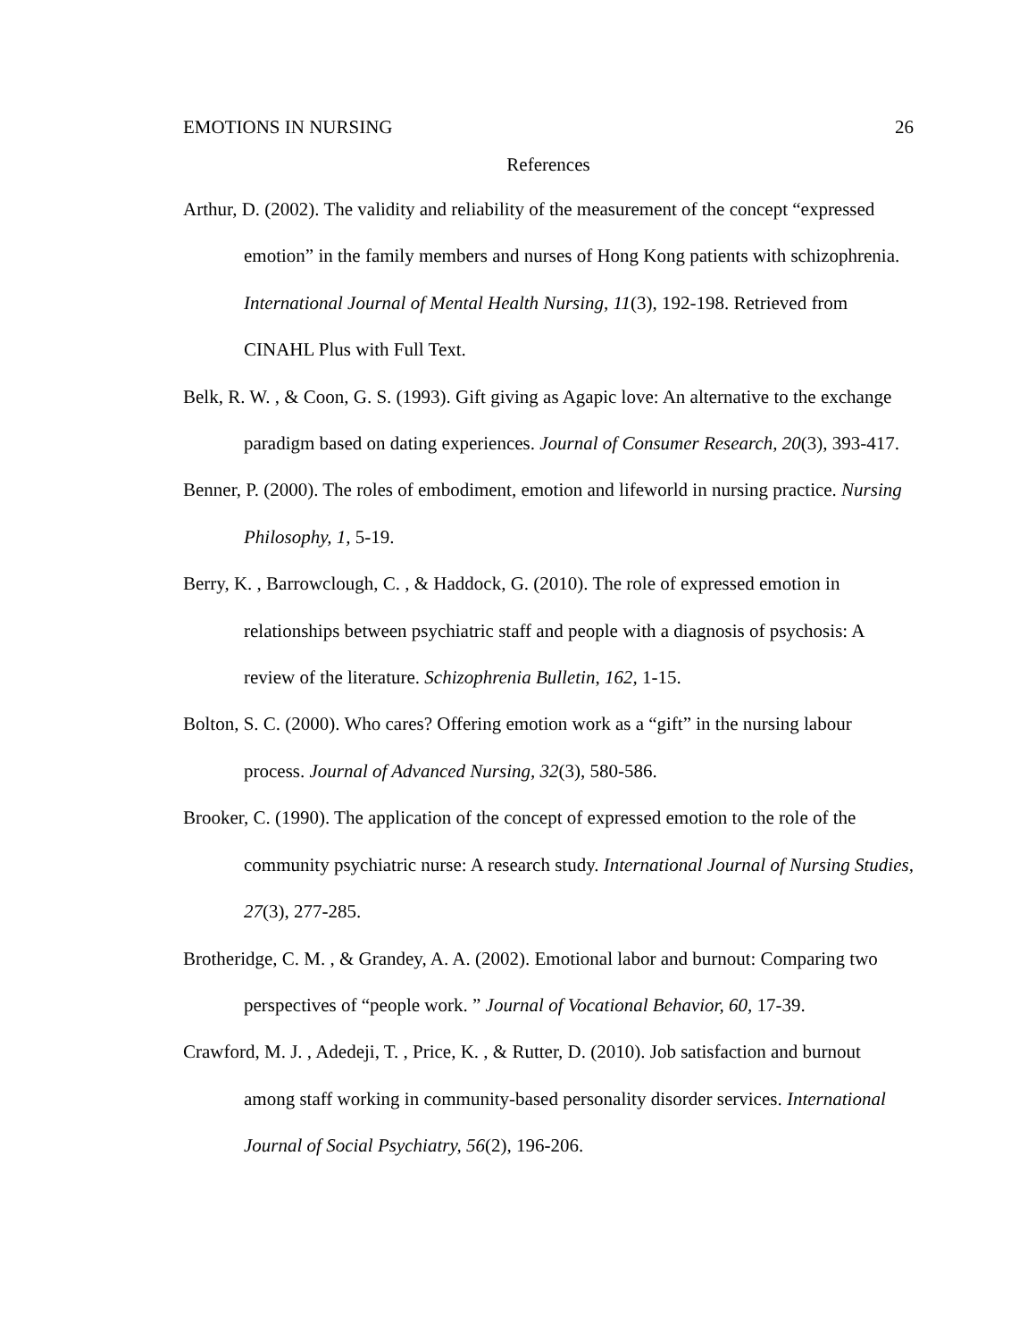EMOTIONS IN NURSING 26
References
Arthur, D. (2002). The validity and reliability of the measurement of the concept “expressed emotion” in the family members and nurses of Hong Kong patients with schizophrenia. International Journal of Mental Health Nursing, 11(3), 192-198. Retrieved from CINAHL Plus with Full Text.
Belk, R. W. , & Coon, G. S. (1993). Gift giving as Agapic love: An alternative to the exchange paradigm based on dating experiences. Journal of Consumer Research, 20(3), 393-417.
Benner, P. (2000). The roles of embodiment, emotion and lifeworld in nursing practice. Nursing Philosophy, 1, 5-19.
Berry, K. , Barrowclough, C. , & Haddock, G. (2010). The role of expressed emotion in relationships between psychiatric staff and people with a diagnosis of psychosis: A review of the literature. Schizophrenia Bulletin, 162, 1-15.
Bolton, S. C. (2000). Who cares? Offering emotion work as a “gift” in the nursing labour process. Journal of Advanced Nursing, 32(3), 580-586.
Brooker, C. (1990). The application of the concept of expressed emotion to the role of the community psychiatric nurse: A research study. International Journal of Nursing Studies, 27(3), 277-285.
Brotheridge, C. M. , & Grandey, A. A. (2002). Emotional labor and burnout: Comparing two perspectives of “people work. ” Journal of Vocational Behavior, 60, 17-39.
Crawford, M. J. , Adedeji, T. , Price, K. , & Rutter, D. (2010). Job satisfaction and burnout among staff working in community-based personality disorder services. International Journal of Social Psychiatry, 56(2), 196-206.